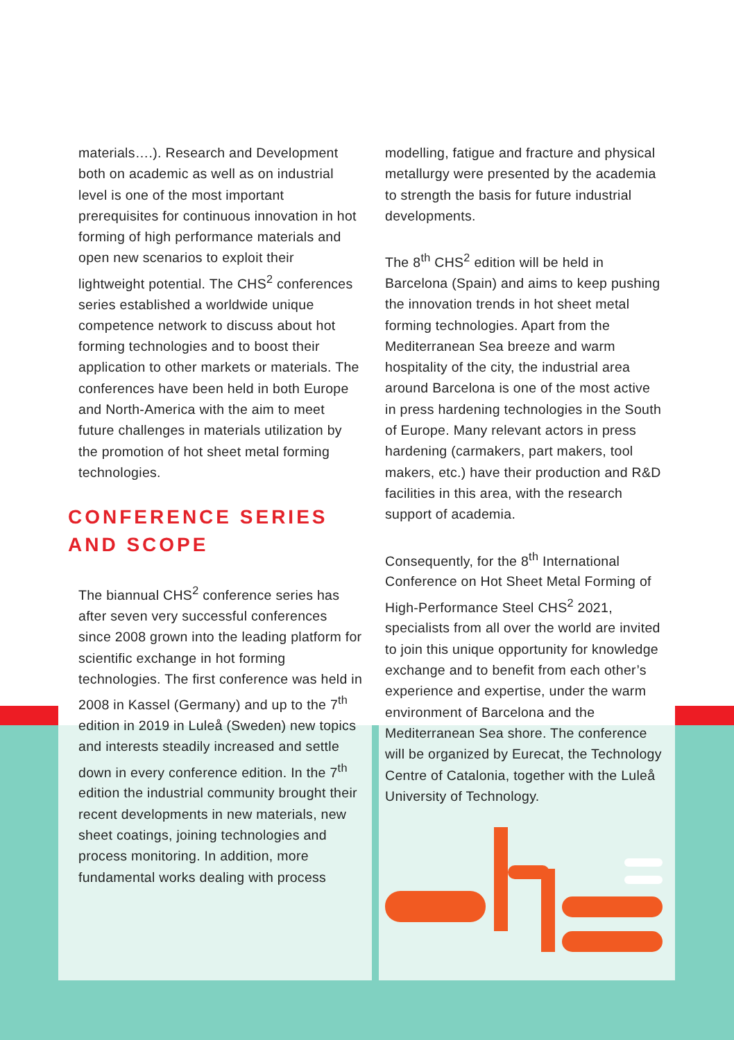materials….). Research and Development both on academic as well as on industrial level is one of the most important prerequisites for continuous innovation in hot forming of high performance materials and open new scenarios to exploit their lightweight potential. The CHS<sup>2</sup> conferences series established a worldwide unique competence network to discuss about hot forming technologies and to boost their application to other markets or materials. The conferences have been held in both Europe and North-America with the aim to meet future challenges in materials utilization by the promotion of hot sheet metal forming technologies.
CONFERENCE SERIES
AND SCOPE
The biannual CHS<sup>2</sup> conference series has after seven very successful conferences since 2008 grown into the leading platform for scientific exchange in hot forming technologies. The first conference was held in 2008 in Kassel (Germany) and up to the 7<sup>th</sup> edition in 2019 in Luleå (Sweden) new topics and interests steadily increased and settle down in every conference edition. In the 7<sup>th</sup> edition the industrial community brought their recent developments in new materials, new sheet coatings, joining technologies and process monitoring. In addition, more fundamental works dealing with process
modelling, fatigue and fracture and physical metallurgy were presented by the academia to strength the basis for future industrial developments.
The 8<sup>th</sup> CHS<sup>2</sup> edition will be held in Barcelona (Spain) and aims to keep pushing the innovation trends in hot sheet metal forming technologies. Apart from the Mediterranean Sea breeze and warm hospitality of the city, the industrial area around Barcelona is one of the most active in press hardening technologies in the South of Europe. Many relevant actors in press hardening (carmakers, part makers, tool makers, etc.) have their production and R&D facilities in this area, with the research support of academia.
Consequently, for the 8<sup>th</sup> International Conference on Hot Sheet Metal Forming of High-Performance Steel CHS<sup>2</sup> 2021, specialists from all over the world are invited to join this unique opportunity for knowledge exchange and to benefit from each other’s experience and expertise, under the warm environment of Barcelona and the Mediterranean Sea shore. The conference will be organized by Eurecat, the Technology Centre of Catalonia, together with the Luleå University of Technology.